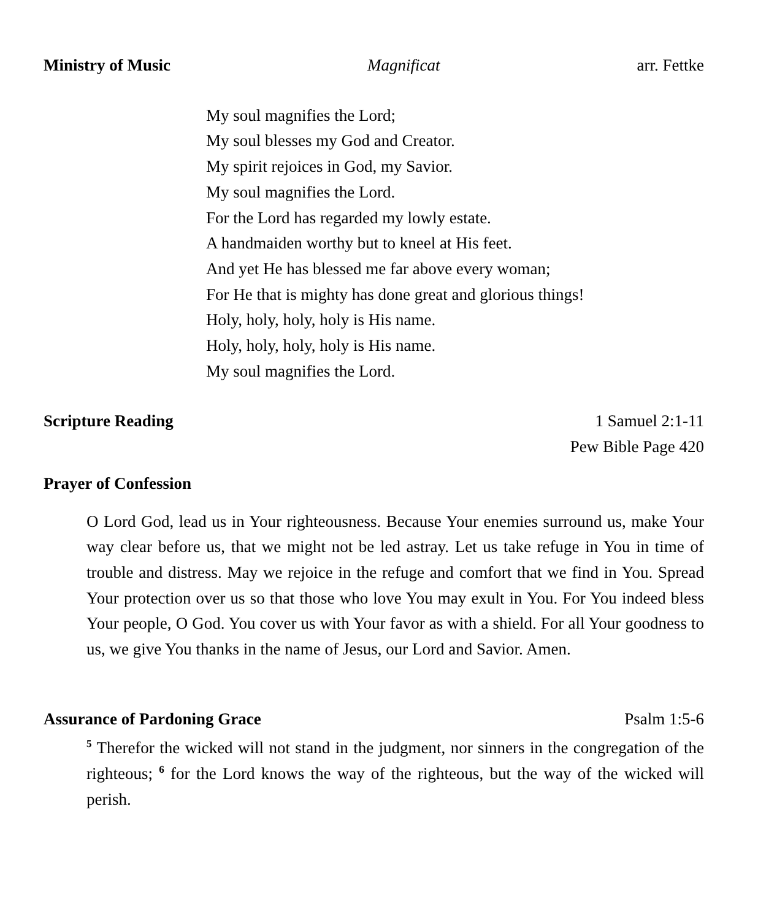Ministry of Music Magnificat arr. Fettke
My soul magnifies the Lord;
My soul blesses my God and Creator.
My spirit rejoices in God, my Savior.
My soul magnifies the Lord.
For the Lord has regarded my lowly estate.
A handmaiden worthy but to kneel at His feet.
And yet He has blessed me far above every woman;
For He that is mighty has done great and glorious things!
Holy, holy, holy, holy is His name.
Holy, holy, holy, holy is His name.
My soul magnifies the Lord.
Scripture Reading 1 Samuel 2:1-11
Pew Bible Page 420
Prayer of Confession
O Lord God, lead us in Your righteousness. Because Your enemies surround us, make Your way clear before us, that we might not be led astray. Let us take refuge in You in time of trouble and distress. May we rejoice in the refuge and comfort that we find in You. Spread Your protection over us so that those who love You may exult in You. For You indeed bless Your people, O God. You cover us with Your favor as with a shield. For all Your goodness to us, we give You thanks in the name of Jesus, our Lord and Savior. Amen.
Assurance of Pardoning Grace Psalm 1:5-6
<sup>5</sup> Therefor the wicked will not stand in the judgment, nor sinners in the congregation of the righteous; <sup>6</sup> for the Lord knows the way of the righteous, but the way of the wicked will perish.